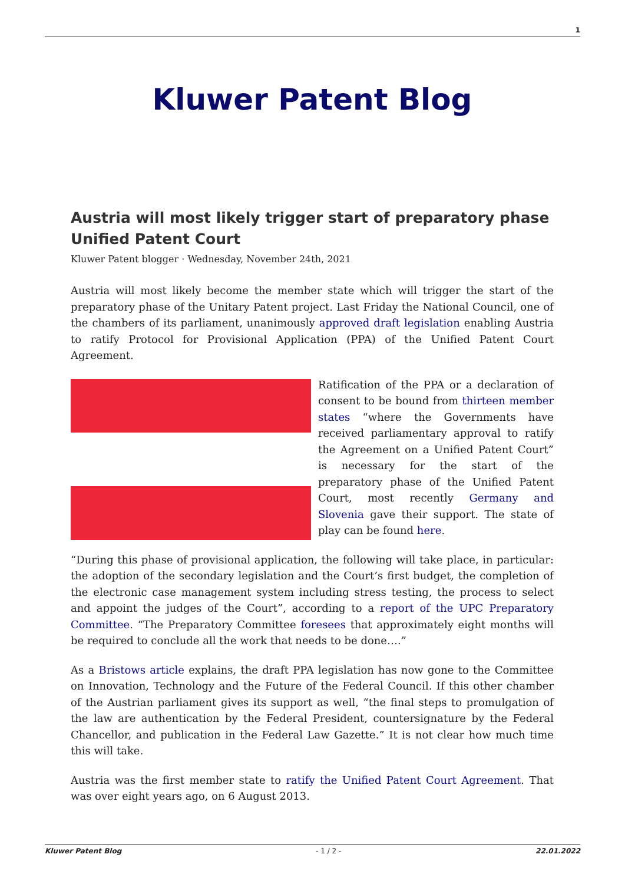1
Kluwer Patent Blog
Austria will most likely trigger start of preparatory phase Unified Patent Court
Kluwer Patent blogger · Wednesday, November 24th, 2021
Austria will most likely become the member state which will trigger the start of the preparatory phase of the Unitary Patent project. Last Friday the National Council, one of the chambers of its parliament, unanimously approved draft legislation enabling Austria to ratify Protocol for Provisional Application (PPA) of the Unified Patent Court Agreement.
Ratification of the PPA or a declaration of consent to be bound from thirteen member states “where the Governments have received parliamentary approval to ratify the Agreement on a Unified Patent Court” is necessary for the start of the preparatory phase of the Unified Patent Court, most recently Germany and Slovenia gave their support. The state of play can be found here.
“During this phase of provisional application, the following will take place, in particular: the adoption of the secondary legislation and the Court’s first budget, the completion of the electronic case management system including stress testing, the process to select and appoint the judges of the Court”, according to a report of the UPC Preparatory Committee. “The Preparatory Committee foresees that approximately eight months will be required to conclude all the work that needs to be done….”
As a Bristows article explains, the draft PPA legislation has now gone to the Committee on Innovation, Technology and the Future of the Federal Council. If this other chamber of the Austrian parliament gives its support as well, “the final steps to promulgation of the law are authentication by the Federal President, countersignature by the Federal Chancellor, and publication in the Federal Law Gazette.” It is not clear how much time this will take.
Austria was the first member state to ratify the Unified Patent Court Agreement. That was over eight years ago, on 6 August 2013.
Kluwer Patent Blog - 1 / 2 - 22.01.2022